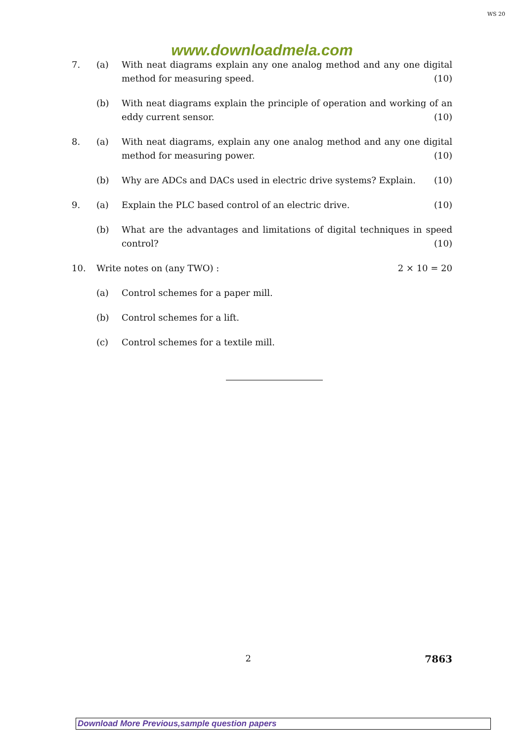WS 20
www.downloadmela.com
7. (a) With neat diagrams explain any one analog method and any one digital method for measuring speed. (10)
(b) With neat diagrams explain the principle of operation and working of an eddy current sensor. (10)
8. (a) With neat diagrams, explain any one analog method and any one digital method for measuring power. (10)
(b) Why are ADCs and DACs used in electric drive systems? Explain. (10)
9. (a) Explain the PLC based control of an electric drive. (10)
(b) What are the advantages and limitations of digital techniques in speed control? (10)
10. Write notes on (any TWO) : 2 × 10 = 20
(a) Control schemes for a paper mill.
(b) Control schemes for a lift.
(c) Control schemes for a textile mill.
2 7863
Download More Previous,sample question papers